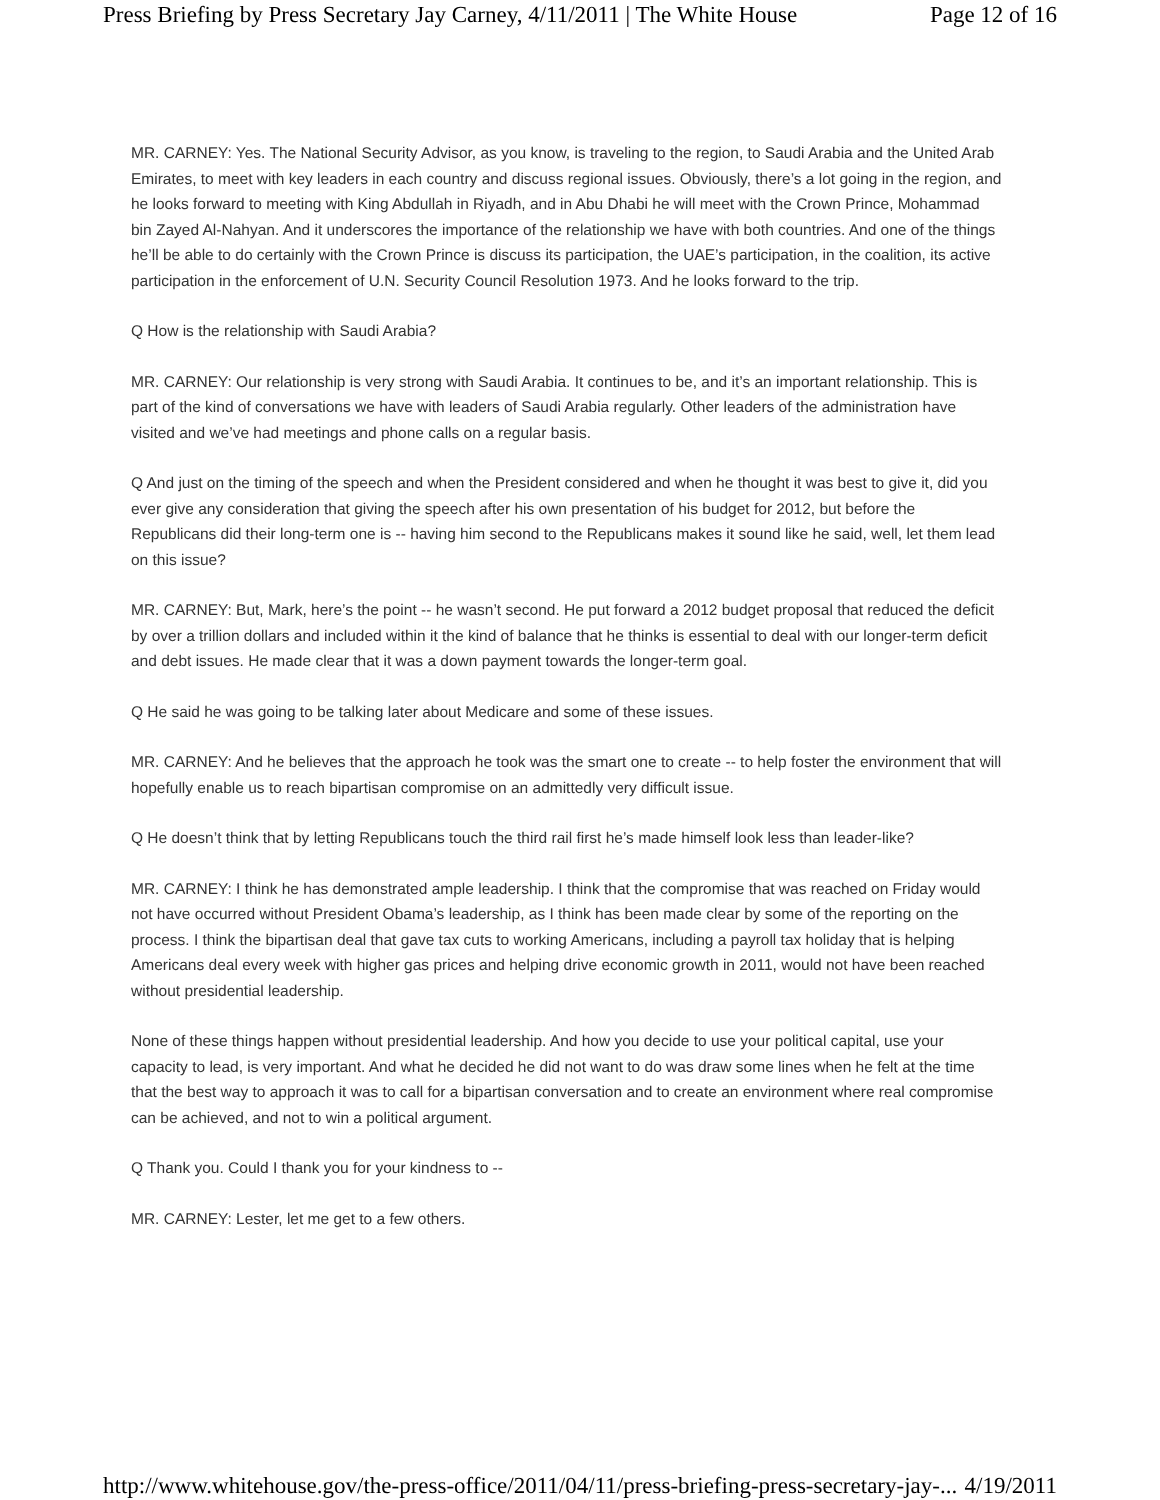Press Briefing by Press Secretary Jay Carney, 4/11/2011 | The White House Page 12 of 16
MR. CARNEY: Yes. The National Security Advisor, as you know, is traveling to the region, to Saudi Arabia and the United Arab Emirates, to meet with key leaders in each country and discuss regional issues. Obviously, there’s a lot going in the region, and he looks forward to meeting with King Abdullah in Riyadh, and in Abu Dhabi he will meet with the Crown Prince, Mohammad bin Zayed Al-Nahyan. And it underscores the importance of the relationship we have with both countries. And one of the things he’ll be able to do certainly with the Crown Prince is discuss its participation, the UAE’s participation, in the coalition, its active participation in the enforcement of U.N. Security Council Resolution 1973. And he looks forward to the trip.
Q How is the relationship with Saudi Arabia?
MR. CARNEY: Our relationship is very strong with Saudi Arabia. It continues to be, and it’s an important relationship. This is part of the kind of conversations we have with leaders of Saudi Arabia regularly. Other leaders of the administration have visited and we’ve had meetings and phone calls on a regular basis.
Q And just on the timing of the speech and when the President considered and when he thought it was best to give it, did you ever give any consideration that giving the speech after his own presentation of his budget for 2012, but before the Republicans did their long-term one is -- having him second to the Republicans makes it sound like he said, well, let them lead on this issue?
MR. CARNEY: But, Mark, here’s the point -- he wasn’t second. He put forward a 2012 budget proposal that reduced the deficit by over a trillion dollars and included within it the kind of balance that he thinks is essential to deal with our longer-term deficit and debt issues. He made clear that it was a down payment towards the longer-term goal.
Q He said he was going to be talking later about Medicare and some of these issues.
MR. CARNEY: And he believes that the approach he took was the smart one to create -- to help foster the environment that will hopefully enable us to reach bipartisan compromise on an admittedly very difficult issue.
Q He doesn’t think that by letting Republicans touch the third rail first he’s made himself look less than leader-like?
MR. CARNEY: I think he has demonstrated ample leadership. I think that the compromise that was reached on Friday would not have occurred without President Obama’s leadership, as I think has been made clear by some of the reporting on the process. I think the bipartisan deal that gave tax cuts to working Americans, including a payroll tax holiday that is helping Americans deal every week with higher gas prices and helping drive economic growth in 2011, would not have been reached without presidential leadership.
None of these things happen without presidential leadership. And how you decide to use your political capital, use your capacity to lead, is very important. And what he decided he did not want to do was draw some lines when he felt at the time that the best way to approach it was to call for a bipartisan conversation and to create an environment where real compromise can be achieved, and not to win a political argument.
Q Thank you. Could I thank you for your kindness to --
MR. CARNEY: Lester, let me get to a few others.
http://www.whitehouse.gov/the-press-office/2011/04/11/press-briefing-press-secretary-jay-... 4/19/2011